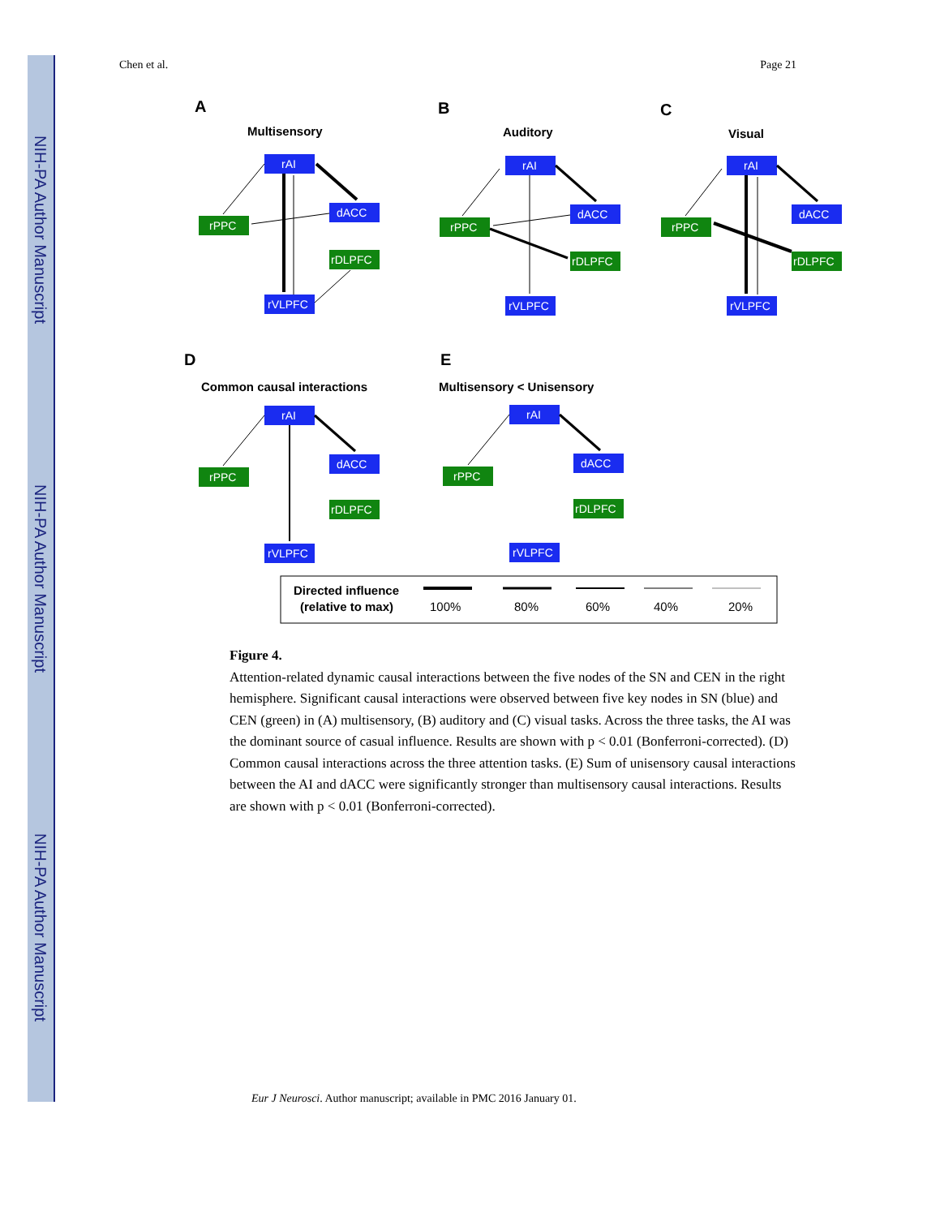NIH-PA Author Manuscript
NIH-PA Author Manuscript
NIH-PA Author Manuscript
Chen et al. Page 21
A
Multisensory
rAI
dACC
rPPC
rDLPFC
rVLPFC
B
Auditory
rAI
dACC
rPPC
rDLPFC
rVLPFC
C
Visual
rAI
dACC
rPPC
rDLPFC
rVLPFC
D
Common causal interactions
rAI
dACC
rPPC
rDLPFC
rVLPFC
E
Multisensory < Unisensory
rAI
dACC
rPPC
rDLPFC
rVLPFC
Directed influence
(relative to max)
100%
80%
60%
40%
20%
Figure 4.
Attention-related dynamic causal interactions between the five nodes of the SN and CEN in the right hemisphere. Significant causal interactions were observed between five key nodes in SN (blue) and CEN (green) in (A) multisensory, (B) auditory and (C) visual tasks. Across the three tasks, the AI was the dominant source of casual influence. Results are shown with p < 0.01 (Bonferroni-corrected). (D) Common causal interactions across the three attention tasks. (E) Sum of unisensory causal interactions between the AI and dACC were significantly stronger than multisensory causal interactions. Results are shown with p < 0.01 (Bonferroni-corrected).
Eur J Neurosci. Author manuscript; available in PMC 2016 January 01.